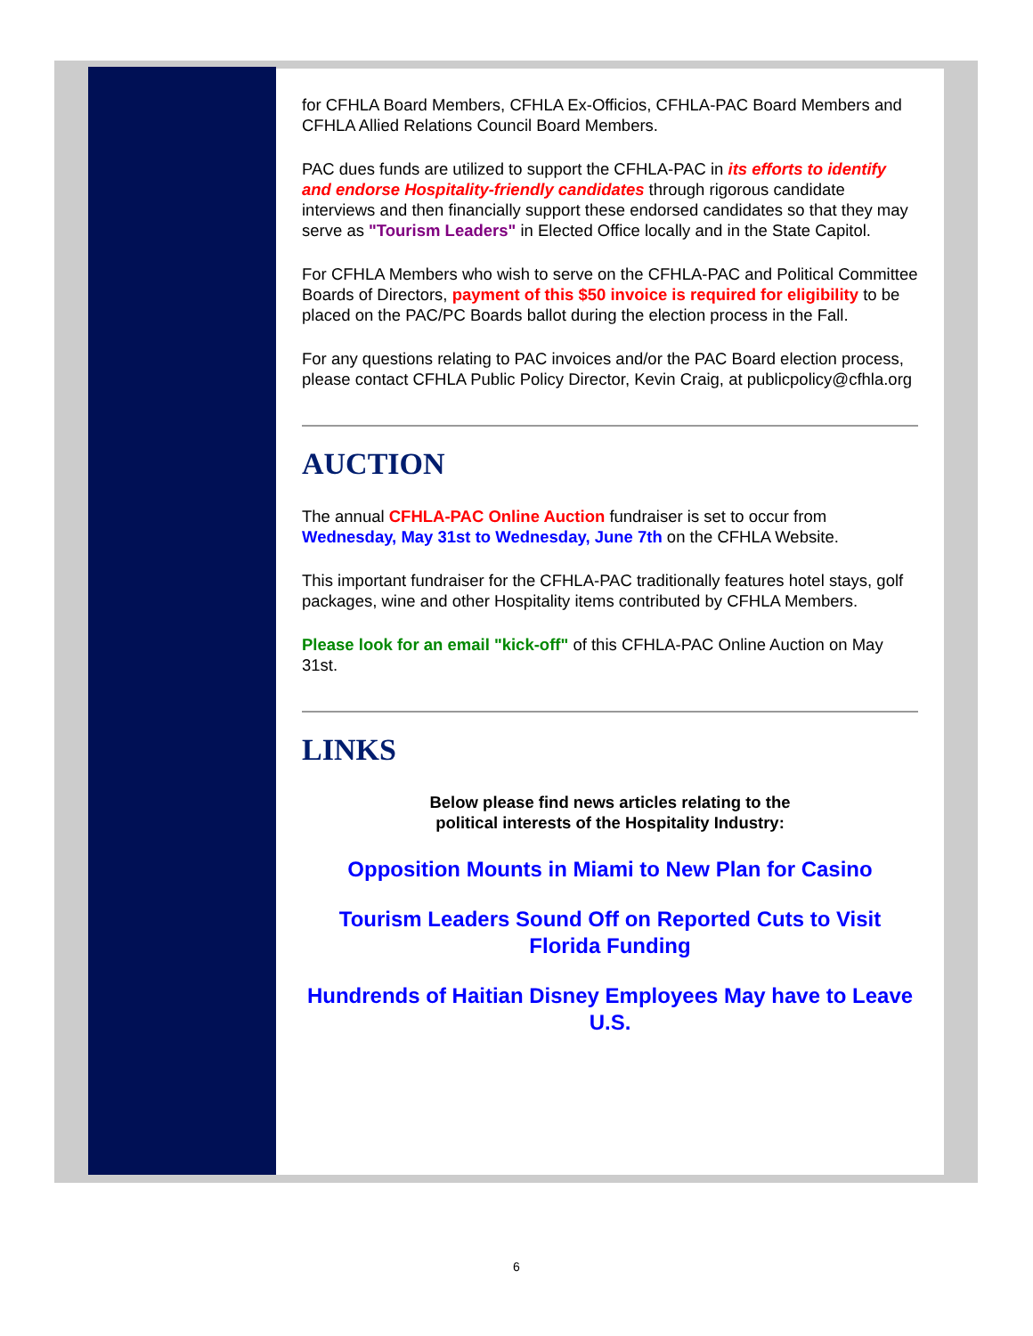for CFHLA Board Members, CFHLA Ex-Officios, CFHLA-PAC Board Members and CFHLA Allied Relations Council Board Members.
PAC dues funds are utilized to support the CFHLA-PAC in its efforts to identify and endorse Hospitality-friendly candidates through rigorous candidate interviews and then financially support these endorsed candidates so that they may serve as "Tourism Leaders" in Elected Office locally and in the State Capitol.
For CFHLA Members who wish to serve on the CFHLA-PAC and Political Committee Boards of Directors, payment of this $50 invoice is required for eligibility to be placed on the PAC/PC Boards ballot during the election process in the Fall.
For any questions relating to PAC invoices and/or the PAC Board election process, please contact CFHLA Public Policy Director, Kevin Craig, at publicpolicy@cfhla.org
AUCTION
The annual CFHLA-PAC Online Auction fundraiser is set to occur from Wednesday, May 31st to Wednesday, June 7th on the CFHLA Website.
This important fundraiser for the CFHLA-PAC traditionally features hotel stays, golf packages, wine and other Hospitality items contributed by CFHLA Members.
Please look for an email "kick-off" of this CFHLA-PAC Online Auction on May 31st.
LINKS
Below please find news articles relating to the
political interests of the Hospitality Industry:
Opposition Mounts in Miami to New Plan for Casino
Tourism Leaders Sound Off on Reported Cuts to Visit Florida Funding
Hundrends of Haitian Disney Employees May have to Leave U.S.
6